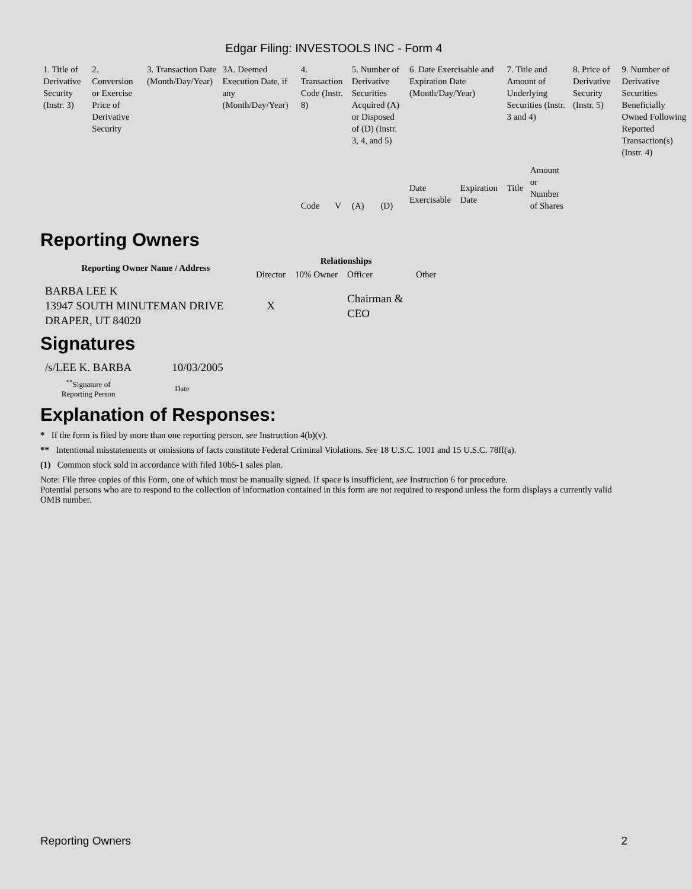Edgar Filing: INVESTOOLS INC - Form 4
| 1. Title of Derivative Security (Instr. 3) | 2. Conversion or Exercise Price of Derivative Security | 3. Transaction Date (Month/Day/Year) | 3A. Deemed Execution Date, if any (Month/Day/Year) | 4. Transaction Code (Instr. 8) | | 5. Number of Derivative Securities Acquired (A) or Disposed of (D) (Instr. 3, 4, and 5) | | 6. Date Exercisable and Expiration Date (Month/Day/Year) | | 7. Title and Amount of Underlying Securities (Instr. 3 and 4) | | 8. Price of Derivative Security (Instr. 5) | 9. Number of Derivative Securities Beneficially Owned Following Reported Transaction(s) (Instr. 4) |
| | | | | Code | V | (A) | (D) | Date Exercisable | Expiration Date | Title | Amount or Number of Shares | | |
Reporting Owners
| Reporting Owner Name / Address | Relationships | | | |
| --- | --- | --- | --- | --- |
| | Director | 10% Owner | Officer | Other |
| BARBA LEE K 13947 SOUTH MINUTEMAN DRIVE DRAPER, UT 84020 | X | | Chairman & CEO | |
Signatures
| /s/LEE K. BARBA | 10/03/2005 |
| <sup>**</sup> Signature of Reporting Person | Date |
Explanation of Responses:
* If the form is filed by more than one reporting person, see Instruction 4(b)(v).
** Intentional misstatements or omissions of facts constitute Federal Criminal Violations. See 18 U.S.C. 1001 and 15 U.S.C. 78ff(a).
(1) Common stock sold in accordance with filed 10b5-1 sales plan.
Note: File three copies of this Form, one of which must be manually signed. If space is insufficient, see Instruction 6 for procedure.
Potential persons who are to respond to the collection of information contained in this form are not required to respond unless the form displays a currently valid OMB number.
Reporting Owners 2